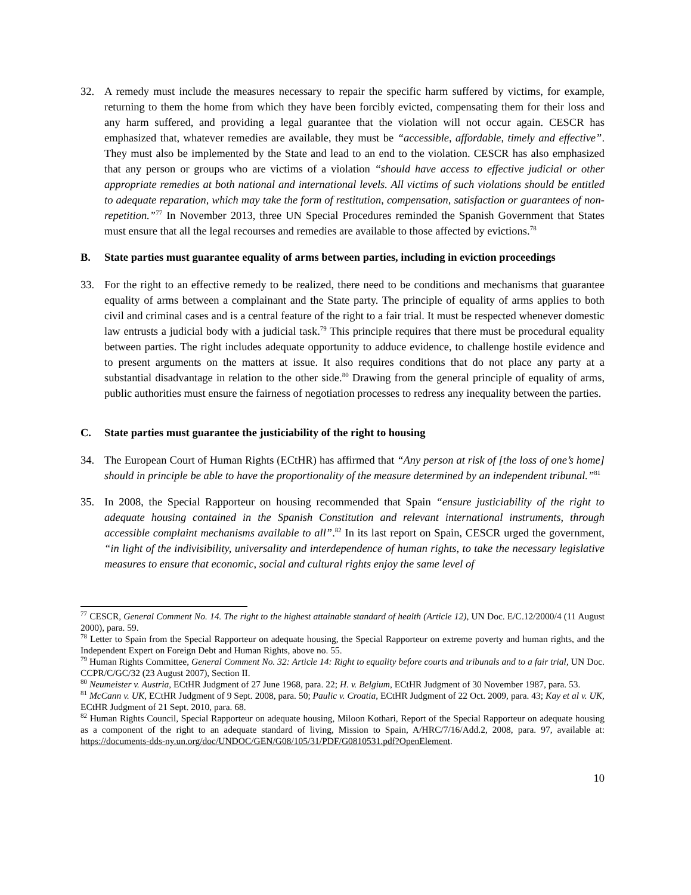32. A remedy must include the measures necessary to repair the specific harm suffered by victims, for example, returning to them the home from which they have been forcibly evicted, compensating them for their loss and any harm suffered, and providing a legal guarantee that the violation will not occur again. CESCR has emphasized that, whatever remedies are available, they must be “accessible, affordable, timely and effective”. They must also be implemented by the State and lead to an end to the violation. CESCR has also emphasized that any person or groups who are victims of a violation “should have access to effective judicial or other appropriate remedies at both national and international levels. All victims of such violations should be entitled to adequate reparation, which may take the form of restitution, compensation, satisfaction or guarantees of non-repetition.”<sup>77</sup> In November 2013, three UN Special Procedures reminded the Spanish Government that States must ensure that all the legal recourses and remedies are available to those affected by evictions.<sup>78</sup>
B. State parties must guarantee equality of arms between parties, including in eviction proceedings
33. For the right to an effective remedy to be realized, there need to be conditions and mechanisms that guarantee equality of arms between a complainant and the State party. The principle of equality of arms applies to both civil and criminal cases and is a central feature of the right to a fair trial. It must be respected whenever domestic law entrusts a judicial body with a judicial task.<sup>79</sup> This principle requires that there must be procedural equality between parties. The right includes adequate opportunity to adduce evidence, to challenge hostile evidence and to present arguments on the matters at issue. It also requires conditions that do not place any party at a substantial disadvantage in relation to the other side.<sup>80</sup> Drawing from the general principle of equality of arms, public authorities must ensure the fairness of negotiation processes to redress any inequality between the parties.
C. State parties must guarantee the justiciability of the right to housing
34. The European Court of Human Rights (ECtHR) has affirmed that “Any person at risk of [the loss of one’s home] should in principle be able to have the proportionality of the measure determined by an independent tribunal.”<sup>81</sup>
35. In 2008, the Special Rapporteur on housing recommended that Spain “ensure justiciability of the right to adequate housing contained in the Spanish Constitution and relevant international instruments, through accessible complaint mechanisms available to all”.<sup>82</sup> In its last report on Spain, CESCR urged the government, “in light of the indivisibility, universality and interdependence of human rights, to take the necessary legislative measures to ensure that economic, social and cultural rights enjoy the same level of
<sup>77</sup> CESCR, General Comment No. 14. The right to the highest attainable standard of health (Article 12), UN Doc. E/C.12/2000/4 (11 August 2000), para. 59.
<sup>78</sup> Letter to Spain from the Special Rapporteur on adequate housing, the Special Rapporteur on extreme poverty and human rights, and the Independent Expert on Foreign Debt and Human Rights, above no. 55.
<sup>79</sup> Human Rights Committee, General Comment No. 32: Article 14: Right to equality before courts and tribunals and to a fair trial, UN Doc. CCPR/C/GC/32 (23 August 2007), Section II.
<sup>80</sup> Neumeister v. Austria, ECtHR Judgment of 27 June 1968, para. 22; H. v. Belgium, ECtHR Judgment of 30 November 1987, para. 53.
<sup>81</sup> McCann v. UK, ECtHR Judgment of 9 Sept. 2008, para. 50; Paulic v. Croatia, ECtHR Judgment of 22 Oct. 2009, para. 43; Kay et al v. UK, ECtHR Judgment of 21 Sept. 2010, para. 68.
<sup>82</sup> Human Rights Council, Special Rapporteur on adequate housing, Miloon Kothari, Report of the Special Rapporteur on adequate housing as a component of the right to an adequate standard of living, Mission to Spain, A/HRC/7/16/Add.2, 2008, para. 97, available at: https://documents-dds-ny.un.org/doc/UNDOC/GEN/G08/105/31/PDF/G0810531.pdf?OpenElement.
10